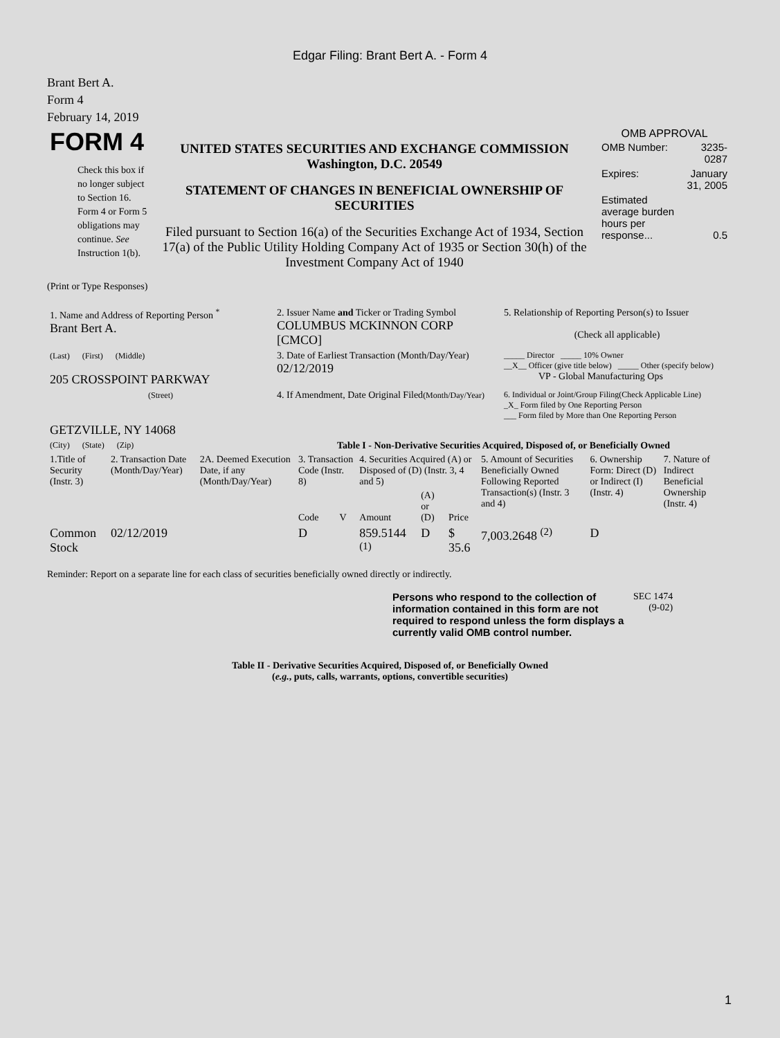Edgar Filing: Brant Bert A. - Form 4
Brant Bert A.
Form 4
February 14, 2019
| FORM 4 Check this box if no longer subject to Section 16. Form 4 or Form 5 obligations may continue. See Instruction 1(b). | UNITED STATES SECURITIES AND EXCHANGE COMMISSION Washington, D.C. 20549 STATEMENT OF CHANGES IN BENEFICIAL OWNERSHIP OF SECURITIES Filed pursuant to Section 16(a) of the Securities Exchange Act of 1934, Section 17(a) of the Public Utility Holding Company Act of 1935 or Section 30(h) of the Investment Company Act of 1940 | OMB APPROVAL / OMB Number: / 3235-0287 / / Expires: / January 31, 2005 / / Estimated average burden hours per response... / 0.5 / |
(Print or Type Responses)
| 1. Name and Address of Reporting Person <sup>*</sup> Brant Bert A. | 2. Issuer Name and Ticker or Trading Symbol COLUMBUS MCKINNON CORP [CMCO] | 5. Relationship of Reporting Person(s) to Issuer (Check all applicable) |
| (Last) (First) (Middle) 205 CROSSPOINT PARKWAY | 3. Date of Earliest Transaction (Month/Day/Year) 02/12/2019 | _____ Director _____ 10% Owner __X__ Officer (give title below) _____ Other (specify below) VP - Global Manufacturing Ops |
| (Street) GETZVILLE, NY 14068 | 4. If Amendment, Date Original Filed (Month/Day/Year) | 6. Individual or Joint/Group Filing(Check Applicable Line) _X_ Form filed by One Reporting Person ___ Form filed by More than One Reporting Person |
| (City) (State) (Zip) | Table I - Non-Derivative Securities Acquired, Disposed of, or Beneficially Owned | |
| 1.Title of Security (Instr. 3) | 2. Transaction Date (Month/Day/Year) | 2A. Deemed Execution Date, if any (Month/Day/Year) | 3. Transaction Code (Instr. 8) | | 4. Securities Acquired (A) or Disposed of (D) (Instr. 3, 4 and 5) | | | 5. Amount of Securities Beneficially Owned Following Reported Transaction(s) (Instr. 3 and 4) | 6. Ownership Form: Direct (D) or Indirect (I) (Instr. 4) | 7. Nature of Indirect Beneficial Ownership (Instr. 4) |
| --- | --- | --- | --- | --- | --- | --- | --- | --- | --- | --- |
| | | | Code | V | Amount | (A) or (D) | Price | | | |
| Common Stock | 02/12/2019 | | D | | 859.5144 <sup>(1)</sup> | D | $ 35.6 | 7,003.2648 <sup>(2)</sup> | D | |
Reminder: Report on a separate line for each class of securities beneficially owned directly or indirectly.
| Persons who respond to the collection of information contained in this form are not required to respond unless the form displays a currently valid OMB control number. | SEC 1474 (9-02) |
Table II - Derivative Securities Acquired, Disposed of, or Beneficially Owned
(e.g., puts, calls, warrants, options, convertible securities)
1